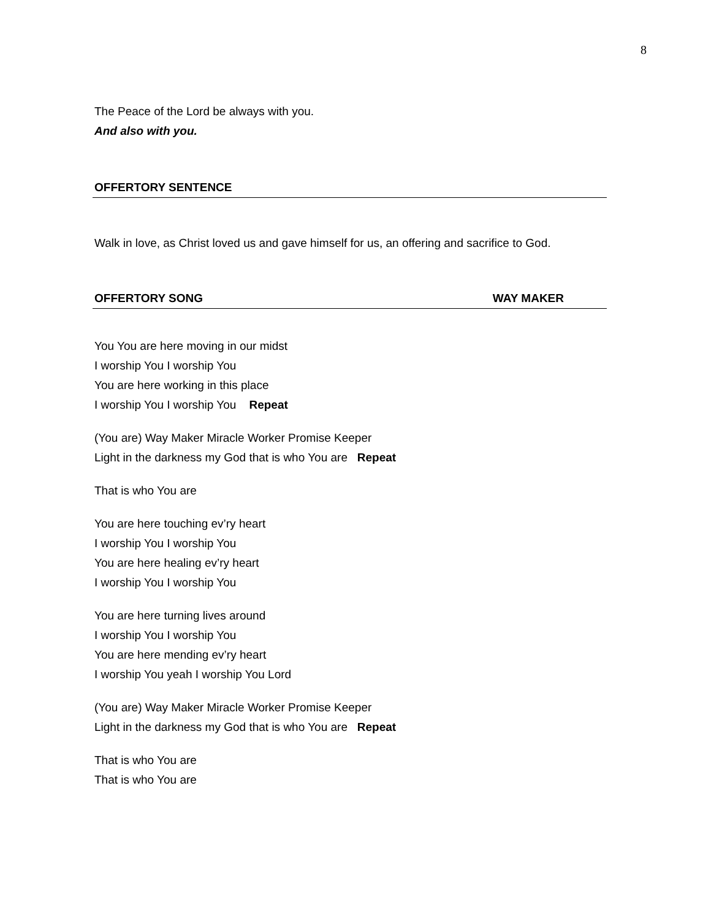8
The Peace of the Lord be always with you.
And also with you.
OFFERTORY SENTENCE
Walk in love, as Christ loved us and gave himself for us, an offering and sacrifice to God.
OFFERTORY SONG WAY MAKER
You You are here moving in our midst
I worship You I worship You
You are here working in this place
I worship You I worship You Repeat
(You are) Way Maker Miracle Worker Promise Keeper
Light in the darkness my God that is who You are Repeat
That is who You are
You are here touching ev’ry heart
I worship You I worship You
You are here healing ev’ry heart
I worship You I worship You
You are here turning lives around
I worship You I worship You
You are here mending ev’ry heart
I worship You yeah I worship You Lord
(You are) Way Maker Miracle Worker Promise Keeper
Light in the darkness my God that is who You are Repeat
That is who You are
That is who You are